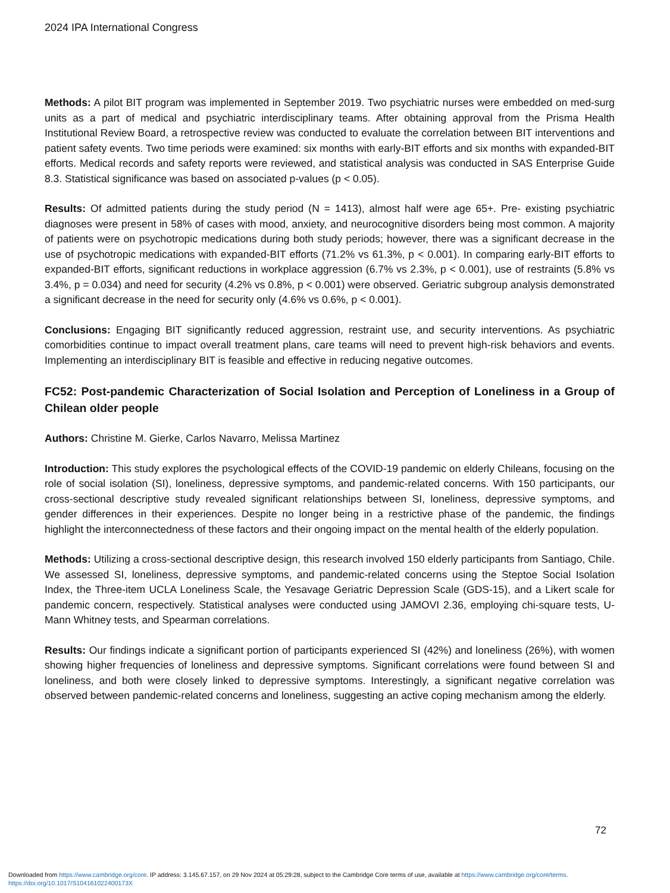2024 IPA International Congress
Methods: A pilot BIT program was implemented in September 2019. Two psychiatric nurses were embedded on med-surg units as a part of medical and psychiatric interdisciplinary teams. After obtaining approval from the Prisma Health Institutional Review Board, a retrospective review was conducted to evaluate the correlation between BIT interventions and patient safety events. Two time periods were examined: six months with early-BIT efforts and six months with expanded-BIT efforts. Medical records and safety reports were reviewed, and statistical analysis was conducted in SAS Enterprise Guide 8.3. Statistical significance was based on associated p-values (p < 0.05).
Results: Of admitted patients during the study period (N = 1413), almost half were age 65+. Pre- existing psychiatric diagnoses were present in 58% of cases with mood, anxiety, and neurocognitive disorders being most common. A majority of patients were on psychotropic medications during both study periods; however, there was a significant decrease in the use of psychotropic medications with expanded-BIT efforts (71.2% vs 61.3%, p < 0.001). In comparing early-BIT efforts to expanded-BIT efforts, significant reductions in workplace aggression (6.7% vs 2.3%, p < 0.001), use of restraints (5.8% vs 3.4%, p = 0.034) and need for security (4.2% vs 0.8%, p < 0.001) were observed. Geriatric subgroup analysis demonstrated a significant decrease in the need for security only (4.6% vs 0.6%, p < 0.001).
Conclusions: Engaging BIT significantly reduced aggression, restraint use, and security interventions. As psychiatric comorbidities continue to impact overall treatment plans, care teams will need to prevent high-risk behaviors and events. Implementing an interdisciplinary BIT is feasible and effective in reducing negative outcomes.
FC52: Post-pandemic Characterization of Social Isolation and Perception of Loneliness in a Group of Chilean older people
Authors: Christine M. Gierke, Carlos Navarro, Melissa Martinez
Introduction: This study explores the psychological effects of the COVID-19 pandemic on elderly Chileans, focusing on the role of social isolation (SI), loneliness, depressive symptoms, and pandemic-related concerns. With 150 participants, our cross-sectional descriptive study revealed significant relationships between SI, loneliness, depressive symptoms, and gender differences in their experiences. Despite no longer being in a restrictive phase of the pandemic, the findings highlight the interconnectedness of these factors and their ongoing impact on the mental health of the elderly population.
Methods: Utilizing a cross-sectional descriptive design, this research involved 150 elderly participants from Santiago, Chile. We assessed SI, loneliness, depressive symptoms, and pandemic-related concerns using the Steptoe Social Isolation Index, the Three-item UCLA Loneliness Scale, the Yesavage Geriatric Depression Scale (GDS-15), and a Likert scale for pandemic concern, respectively. Statistical analyses were conducted using JAMOVI 2.36, employing chi-square tests, U-Mann Whitney tests, and Spearman correlations.
Results: Our findings indicate a significant portion of participants experienced SI (42%) and loneliness (26%), with women showing higher frequencies of loneliness and depressive symptoms. Significant correlations were found between SI and loneliness, and both were closely linked to depressive symptoms. Interestingly, a significant negative correlation was observed between pandemic-related concerns and loneliness, suggesting an active coping mechanism among the elderly.
72
Downloaded from https://www.cambridge.org/core. IP address: 3.145.67.157, on 29 Nov 2024 at 05:29:28, subject to the Cambridge Core terms of use, available at https://www.cambridge.org/core/terms.
https://doi.org/10.1017/S104161022400173X